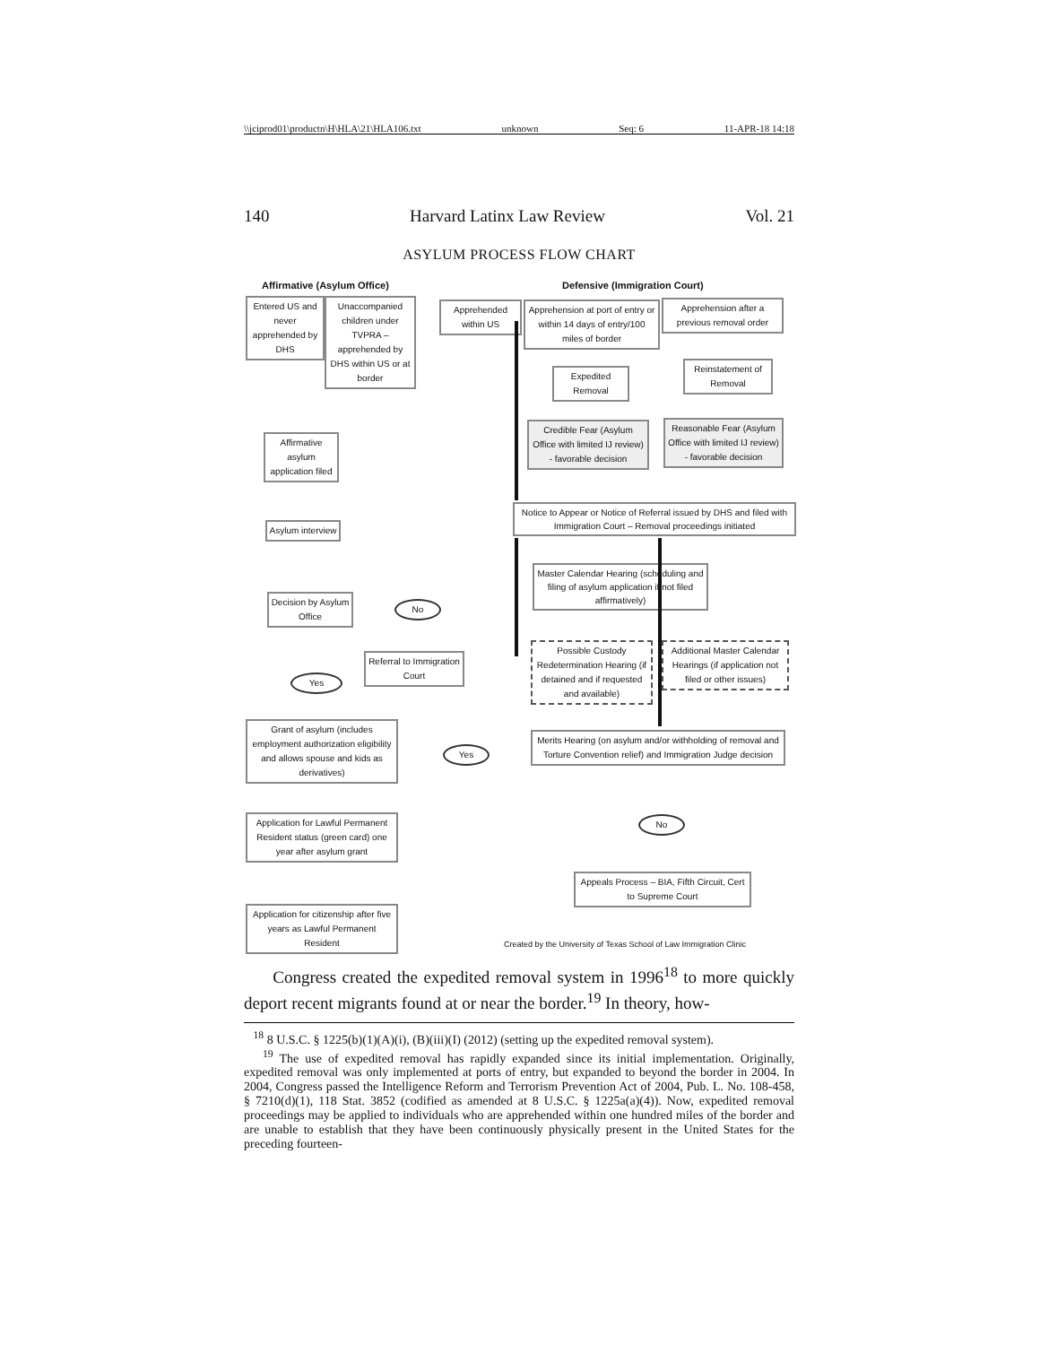\\jciprod01\productn\H\HLA\21\HLA106.txt unknown Seq: 6 11-APR-18 14:18
140 Harvard Latinx Law Review Vol. 21
ASYLUM PROCESS FLOW CHART
Affirmative (Asylum Office) Defensive (Immigration Court)
Entered US and never apprehended by DHS
Unaccompanied children under TVPRA – apprehended by DHS within US or at border
Apprehended within US
Apprehension at port of entry or within 14 days of entry/100 miles of border
Apprehension after a previous removal order
Expedited Removal
Reinstatement of Removal
Credible Fear (Asylum Office with limited IJ review) - favorable decision
Reasonable Fear (Asylum Office with limited IJ review) - favorable decision
Affirmative asylum application filed
Notice to Appear or Notice of Referral issued by DHS and filed with Immigration Court – Removal proceedings initiated
Asylum interview
Master Calendar Hearing (scheduling and filing of asylum application if not filed affirmatively)
Decision by Asylum Office
No
Possible Custody Redetermination Hearing (if detained and if requested and available)
Additional Master Calendar Hearings (if application not filed or other issues)
Referral to Immigration Court
Yes
Grant of asylum (includes employment authorization eligibility and allows spouse and kids as derivatives)
Yes
Merits Hearing (on asylum and/or withholding of removal and Torture Convention relief) and Immigration Judge decision
No
Application for Lawful Permanent Resident status (green card) one year after asylum grant
Appeals Process – BIA, Fifth Circuit, Cert to Supreme Court
Application for citizenship after five years as Lawful Permanent Resident
Created by the University of Texas School of Law Immigration Clinic
Congress created the expedited removal system in 1996<sup>18</sup> to more quickly deport recent migrants found at or near the border.<sup>19</sup> In theory, how-
<sup>18</sup> 8 U.S.C. § 1225(b)(1)(A)(i), (B)(iii)(I) (2012) (setting up the expedited removal system).
<sup>19</sup> The use of expedited removal has rapidly expanded since its initial implementation. Originally, expedited removal was only implemented at ports of entry, but expanded to beyond the border in 2004. In 2004, Congress passed the Intelligence Reform and Terrorism Prevention Act of 2004, Pub. L. No. 108-458, § 7210(d)(1), 118 Stat. 3852 (codified as amended at 8 U.S.C. § 1225a(a)(4)). Now, expedited removal proceedings may be applied to individuals who are apprehended within one hundred miles of the border and are unable to establish that they have been continuously physically present in the United States for the preceding fourteen-